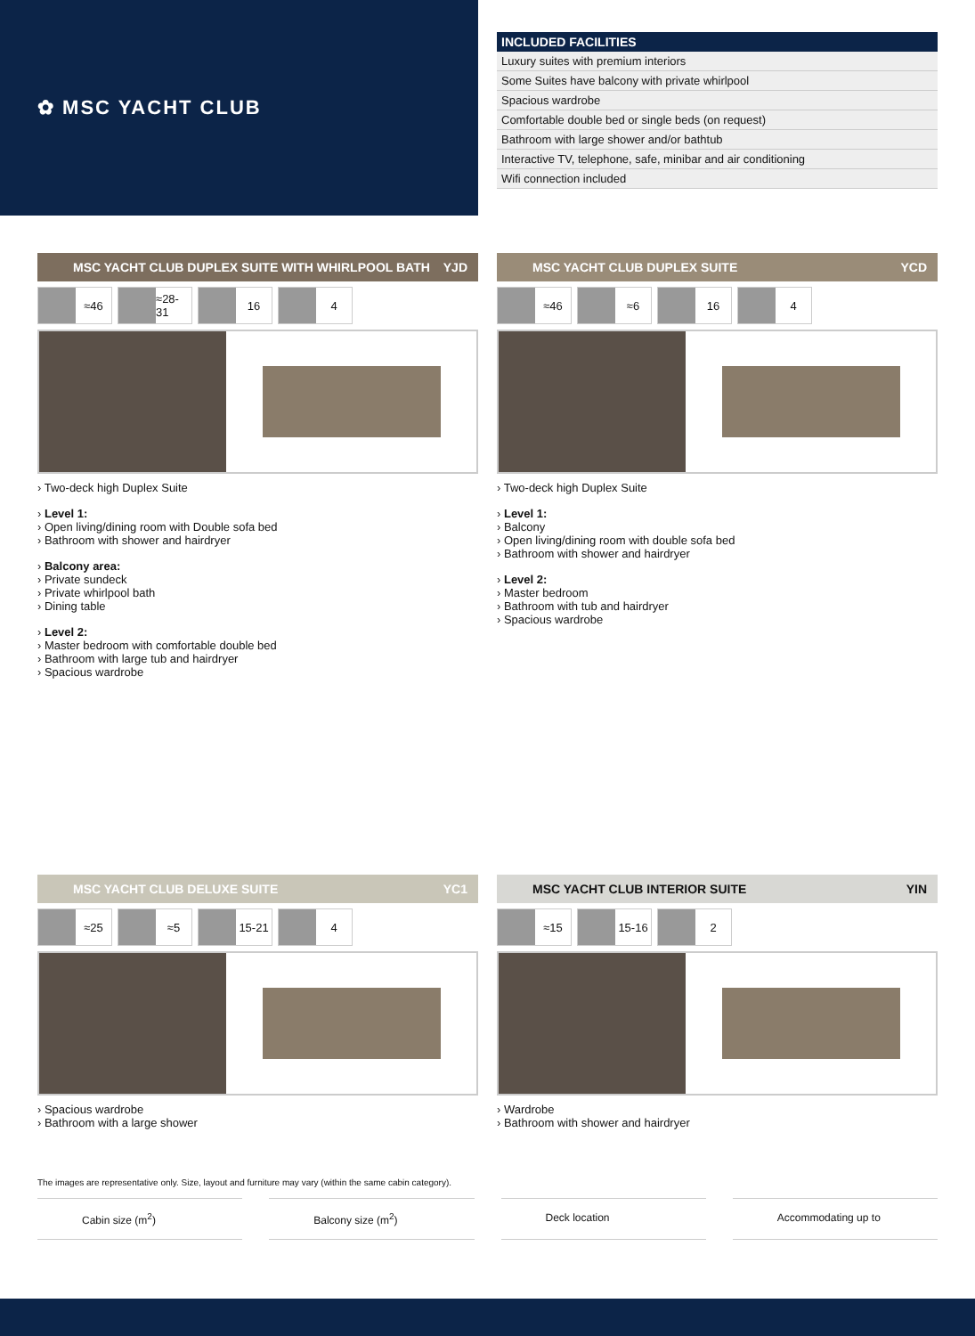✿ MSC YACHT CLUB
| INCLUDED FACILITIES |
| --- |
| Luxury suites with premium interiors |
| Some Suites have balcony with private whirlpool |
| Spacious wardrobe |
| Comfortable double bed or single beds (on request) |
| Bathroom with large shower and/or bathtub |
| Interactive TV, telephone, safe, minibar and air conditioning |
| Wifi connection included |
MSC YACHT CLUB DUPLEX SUITE WITH WHIRLPOOL BATH YJD
≈46 ≈28-31 16 4
› Two-deck high Duplex Suite
› Level 1:
› Open living/dining room with Double sofa bed
› Bathroom with shower and hairdryer
› Balcony area:
› Private sundeck
› Private whirlpool bath
› Dining table
› Level 2:
› Master bedroom with comfortable double bed
› Bathroom with large tub and hairdryer
› Spacious wardrobe
MSC YACHT CLUB DUPLEX SUITE YCD
≈46 ≈6 16 4
› Two-deck high Duplex Suite
› Level 1:
› Balcony
› Open living/dining room with double sofa bed
› Bathroom with shower and hairdryer
› Level 2:
› Master bedroom
› Bathroom with tub and hairdryer
› Spacious wardrobe
MSC YACHT CLUB DELUXE SUITE YC1
≈25 ≈5 15-21 4
› Spacious wardrobe
› Bathroom with a large shower
MSC YACHT CLUB INTERIOR SUITE YIN
≈15 15-16 2
› Wardrobe
› Bathroom with shower and hairdryer
The images are representative only. Size, layout and furniture may vary (within the same cabin category).
Cabin size (m<sup>2</sup>) Balcony size (m<sup>2</sup>) Deck location Accommodating up to